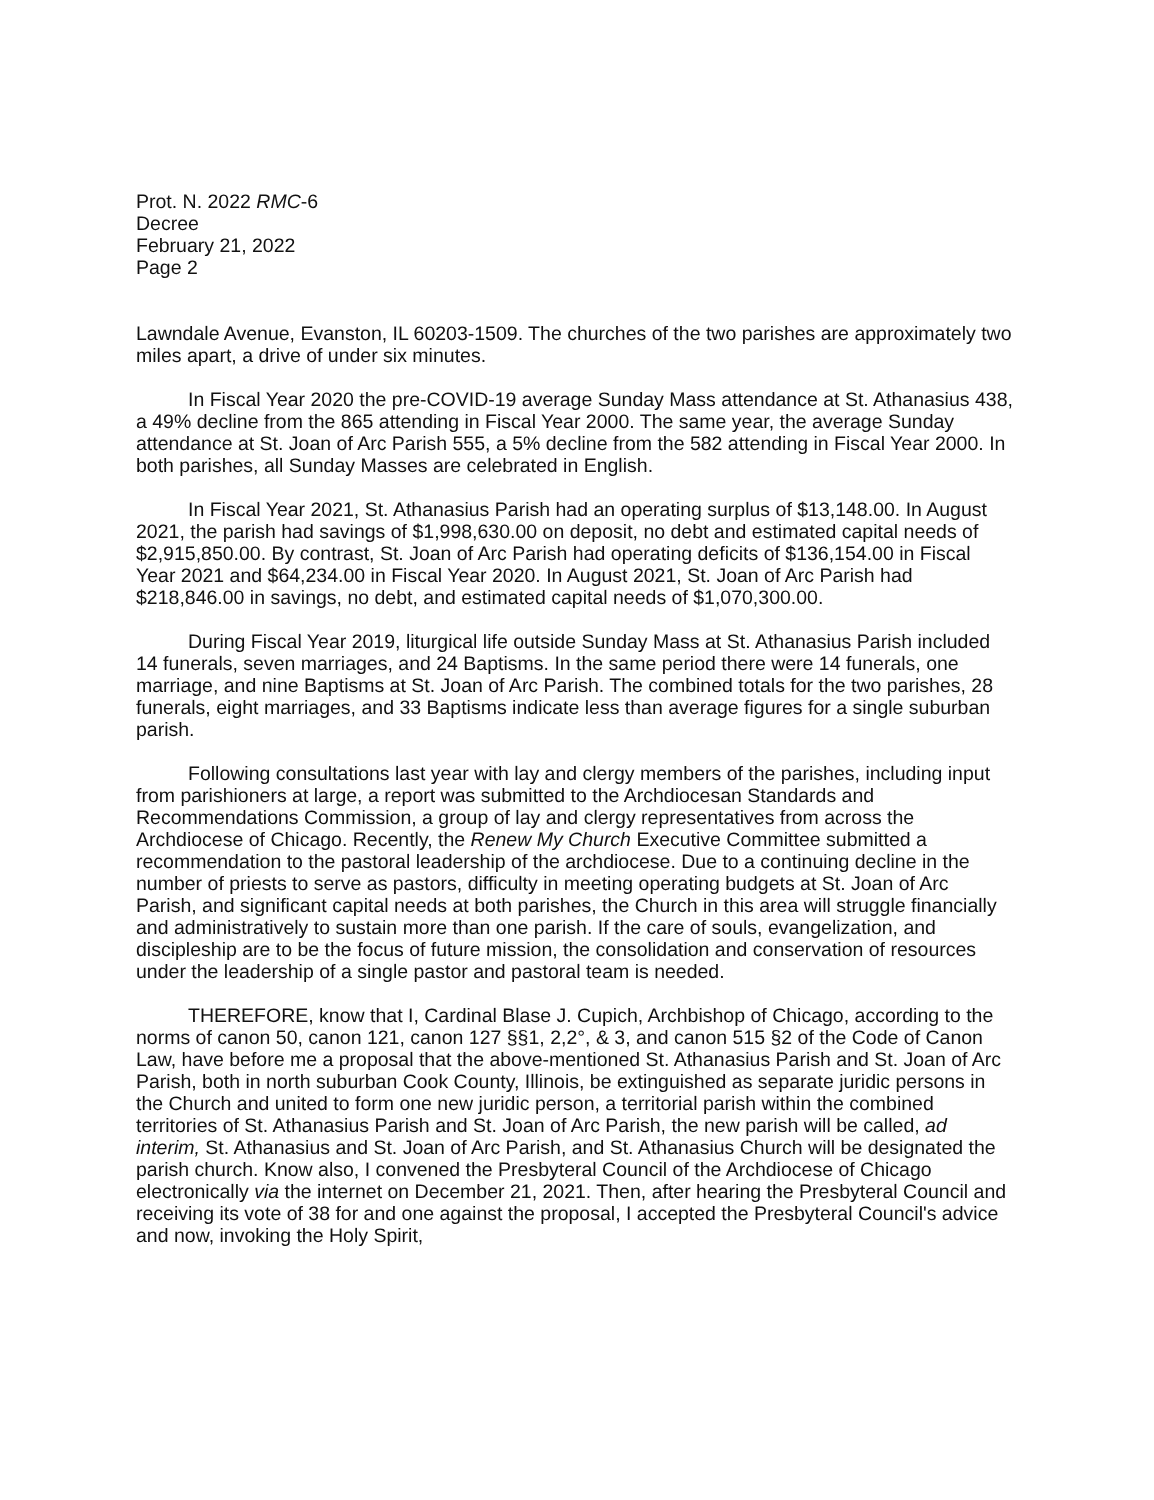Prot. N. 2022 RMC-6
Decree
February 21, 2022
Page 2
Lawndale Avenue, Evanston, IL 60203-1509. The churches of the two parishes are approximately two miles apart, a drive of under six minutes.
In Fiscal Year 2020 the pre-COVID-19 average Sunday Mass attendance at St. Athanasius 438, a 49% decline from the 865 attending in Fiscal Year 2000. The same year, the average Sunday attendance at St. Joan of Arc Parish 555, a 5% decline from the 582 attending in Fiscal Year 2000. In both parishes, all Sunday Masses are celebrated in English.
In Fiscal Year 2021, St. Athanasius Parish had an operating surplus of $13,148.00. In August 2021, the parish had savings of $1,998,630.00 on deposit, no debt and estimated capital needs of $2,915,850.00. By contrast, St. Joan of Arc Parish had operating deficits of $136,154.00 in Fiscal Year 2021 and $64,234.00 in Fiscal Year 2020. In August 2021, St. Joan of Arc Parish had $218,846.00 in savings, no debt, and estimated capital needs of $1,070,300.00.
During Fiscal Year 2019, liturgical life outside Sunday Mass at St. Athanasius Parish included 14 funerals, seven marriages, and 24 Baptisms. In the same period there were 14 funerals, one marriage, and nine Baptisms at St. Joan of Arc Parish. The combined totals for the two parishes, 28 funerals, eight marriages, and 33 Baptisms indicate less than average figures for a single suburban parish.
Following consultations last year with lay and clergy members of the parishes, including input from parishioners at large, a report was submitted to the Archdiocesan Standards and Recommendations Commission, a group of lay and clergy representatives from across the Archdiocese of Chicago. Recently, the Renew My Church Executive Committee submitted a recommendation to the pastoral leadership of the archdiocese. Due to a continuing decline in the number of priests to serve as pastors, difficulty in meeting operating budgets at St. Joan of Arc Parish, and significant capital needs at both parishes, the Church in this area will struggle financially and administratively to sustain more than one parish. If the care of souls, evangelization, and discipleship are to be the focus of future mission, the consolidation and conservation of resources under the leadership of a single pastor and pastoral team is needed.
THEREFORE, know that I, Cardinal Blase J. Cupich, Archbishop of Chicago, according to the norms of canon 50, canon 121, canon 127 §§1, 2,2°, & 3, and canon 515 §2 of the Code of Canon Law, have before me a proposal that the above-mentioned St. Athanasius Parish and St. Joan of Arc Parish, both in north suburban Cook County, Illinois, be extinguished as separate juridic persons in the Church and united to form one new juridic person, a territorial parish within the combined territories of St. Athanasius Parish and St. Joan of Arc Parish, the new parish will be called, ad interim, St. Athanasius and St. Joan of Arc Parish, and St. Athanasius Church will be designated the parish church. Know also, I convened the Presbyteral Council of the Archdiocese of Chicago electronically via the internet on December 21, 2021. Then, after hearing the Presbyteral Council and receiving its vote of 38 for and one against the proposal, I accepted the Presbyteral Council's advice and now, invoking the Holy Spirit,